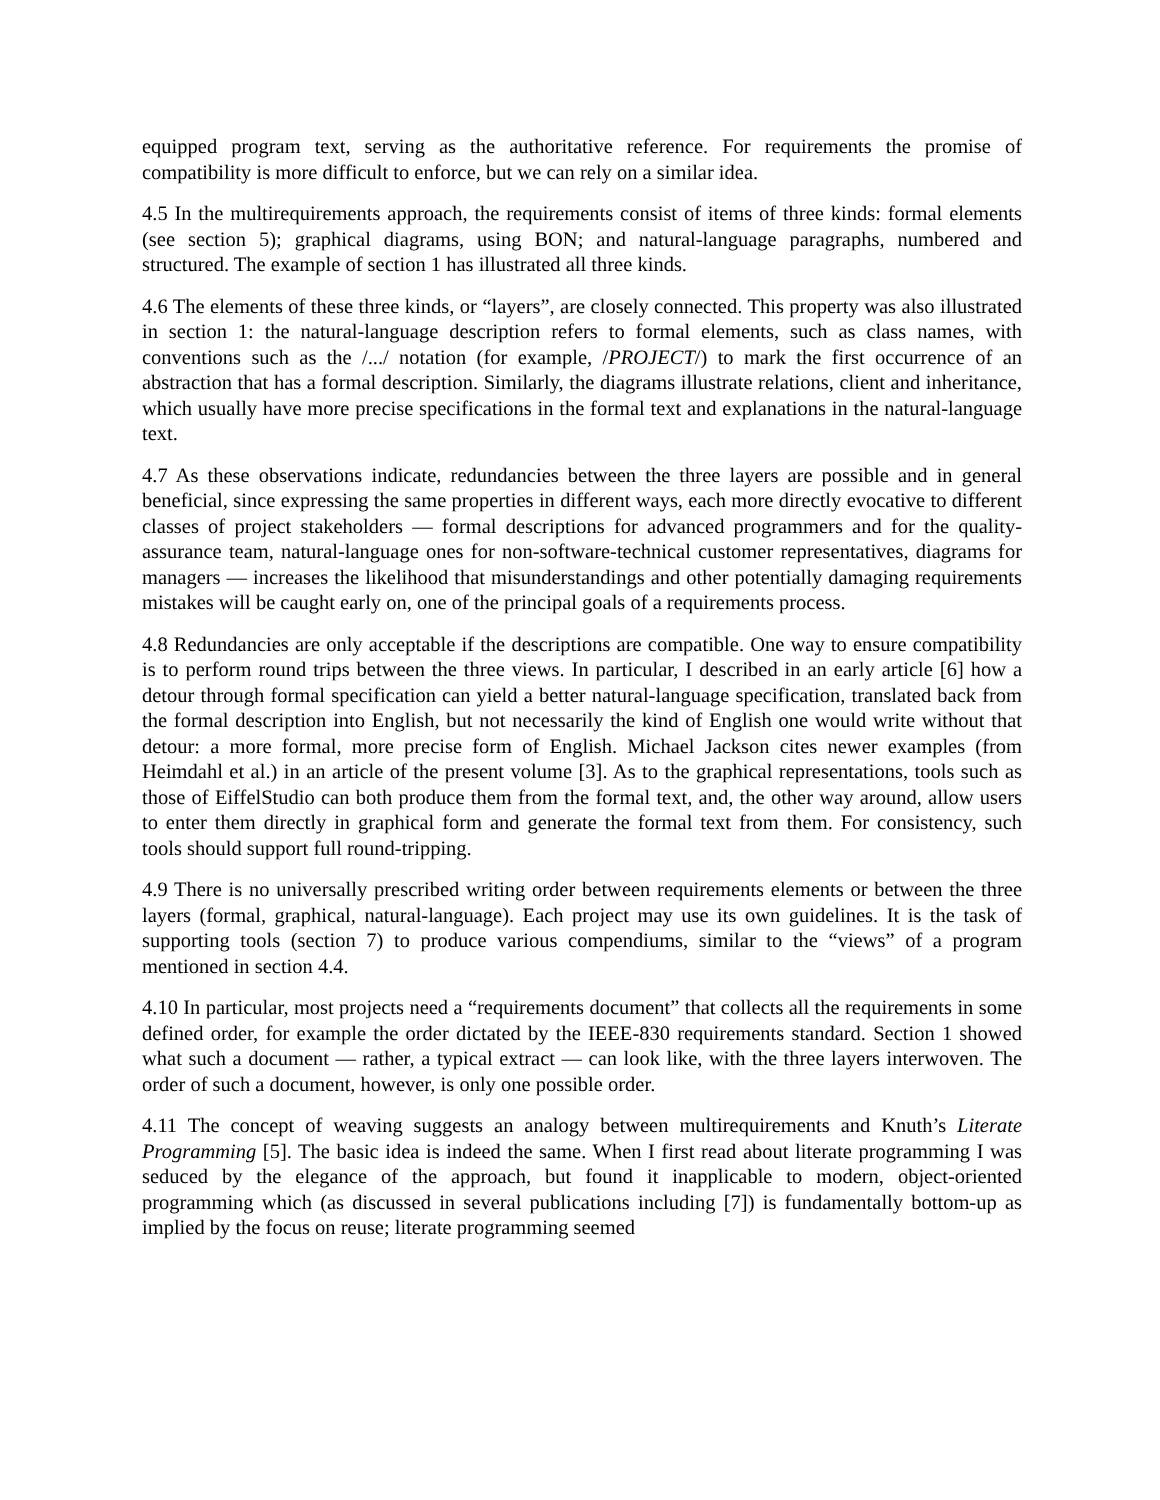equipped program text, serving as the authoritative reference. For requirements the promise of compatibility is more difficult to enforce, but we can rely on a similar idea.
4.5 In the multirequirements approach, the requirements consist of items of three kinds: formal elements (see section 5); graphical diagrams, using BON; and natural-language paragraphs, numbered and structured. The example of section 1 has illustrated all three kinds.
4.6 The elements of these three kinds, or “layers”, are closely connected. This property was also illustrated in section 1: the natural-language description refers to formal elements, such as class names, with conventions such as the /.../ notation (for example, /PROJECT/) to mark the first occurrence of an abstraction that has a formal description. Similarly, the diagrams illustrate relations, client and inheritance, which usually have more precise specifications in the formal text and explanations in the natural-language text.
4.7 As these observations indicate, redundancies between the three layers are possible and in general beneficial, since expressing the same properties in different ways, each more directly evocative to different classes of project stakeholders — formal descriptions for advanced programmers and for the quality-assurance team, natural-language ones for non-software-technical customer representatives, diagrams for managers — increases the likelihood that misunderstandings and other potentially damaging requirements mistakes will be caught early on, one of the principal goals of a requirements process.
4.8 Redundancies are only acceptable if the descriptions are compatible. One way to ensure compatibility is to perform round trips between the three views. In particular, I described in an early article [6] how a detour through formal specification can yield a better natural-language specification, translated back from the formal description into English, but not necessarily the kind of English one would write without that detour: a more formal, more precise form of English. Michael Jackson cites newer examples (from Heimdahl et al.) in an article of the present volume [3]. As to the graphical representations, tools such as those of EiffelStudio can both produce them from the formal text, and, the other way around, allow users to enter them directly in graphical form and generate the formal text from them. For consistency, such tools should support full round-tripping.
4.9 There is no universally prescribed writing order between requirements elements or between the three layers (formal, graphical, natural-language). Each project may use its own guidelines. It is the task of supporting tools (section 7) to produce various compendiums, similar to the “views” of a program mentioned in section 4.4.
4.10 In particular, most projects need a “requirements document” that collects all the requirements in some defined order, for example the order dictated by the IEEE-830 requirements standard. Section 1 showed what such a document — rather, a typical extract — can look like, with the three layers interwoven. The order of such a document, however, is only one possible order.
4.11 The concept of weaving suggests an analogy between multirequirements and Knuth’s Literate Programming [5]. The basic idea is indeed the same. When I first read about literate programming I was seduced by the elegance of the approach, but found it inapplicable to modern, object-oriented programming which (as discussed in several publications including [7]) is fundamentally bottom-up as implied by the focus on reuse; literate programming seemed